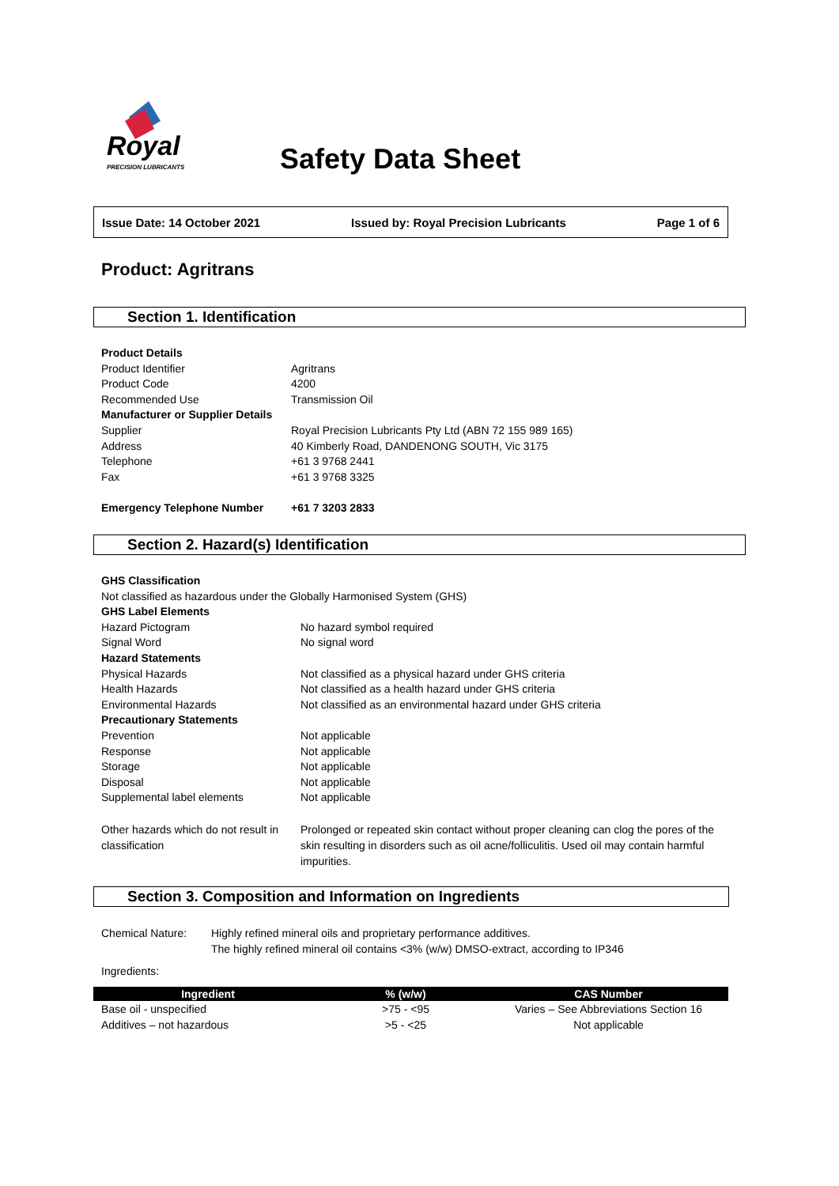Royal
PRECISION LUBRICANTS
Safety Data Sheet
Issue Date: 14 October 2021 Issued by: Royal Precision Lubricants Page 1 of 6
Product: Agritrans
Section 1. Identification
Product Details
Product Identifier Agritrans
Product Code 4200
Recommended Use Transmission Oil
Manufacturer or Supplier Details
Supplier Royal Precision Lubricants Pty Ltd (ABN 72 155 989 165)
Address 40 Kimberly Road, DANDENONG SOUTH, Vic 3175
Telephone +61 3 9768 2441
Fax +61 3 9768 3325
Emergency Telephone Number +61 7 3203 2833
Section 2. Hazard(s) Identification
GHS Classification
Not classified as hazardous under the Globally Harmonised System (GHS)
GHS Label Elements
Hazard Pictogram No hazard symbol required
Signal Word No signal word
Hazard Statements
Physical Hazards Not classified as a physical hazard under GHS criteria
Health Hazards Not classified as a health hazard under GHS criteria
Environmental Hazards Not classified as an environmental hazard under GHS criteria
Precautionary Statements
Prevention Not applicable
Response Not applicable
Storage Not applicable
Disposal Not applicable
Supplemental label elements Not applicable
Other hazards which do not result in classification Prolonged or repeated skin contact without proper cleaning can clog the pores of the skin resulting in disorders such as oil acne/folliculitis. Used oil may contain harmful impurities.
Section 3. Composition and Information on Ingredients
Chemical Nature: Highly refined mineral oils and proprietary performance additives.
The highly refined mineral oil contains <3% (w/w) DMSO-extract, according to IP346
Ingredients:
| Ingredient | % (w/w) | CAS Number |
| --- | --- | --- |
| Base oil - unspecified | >75 - <95 | Varies – See Abbreviations Section 16 |
| Additives – not hazardous | >5 - <25 | Not applicable |